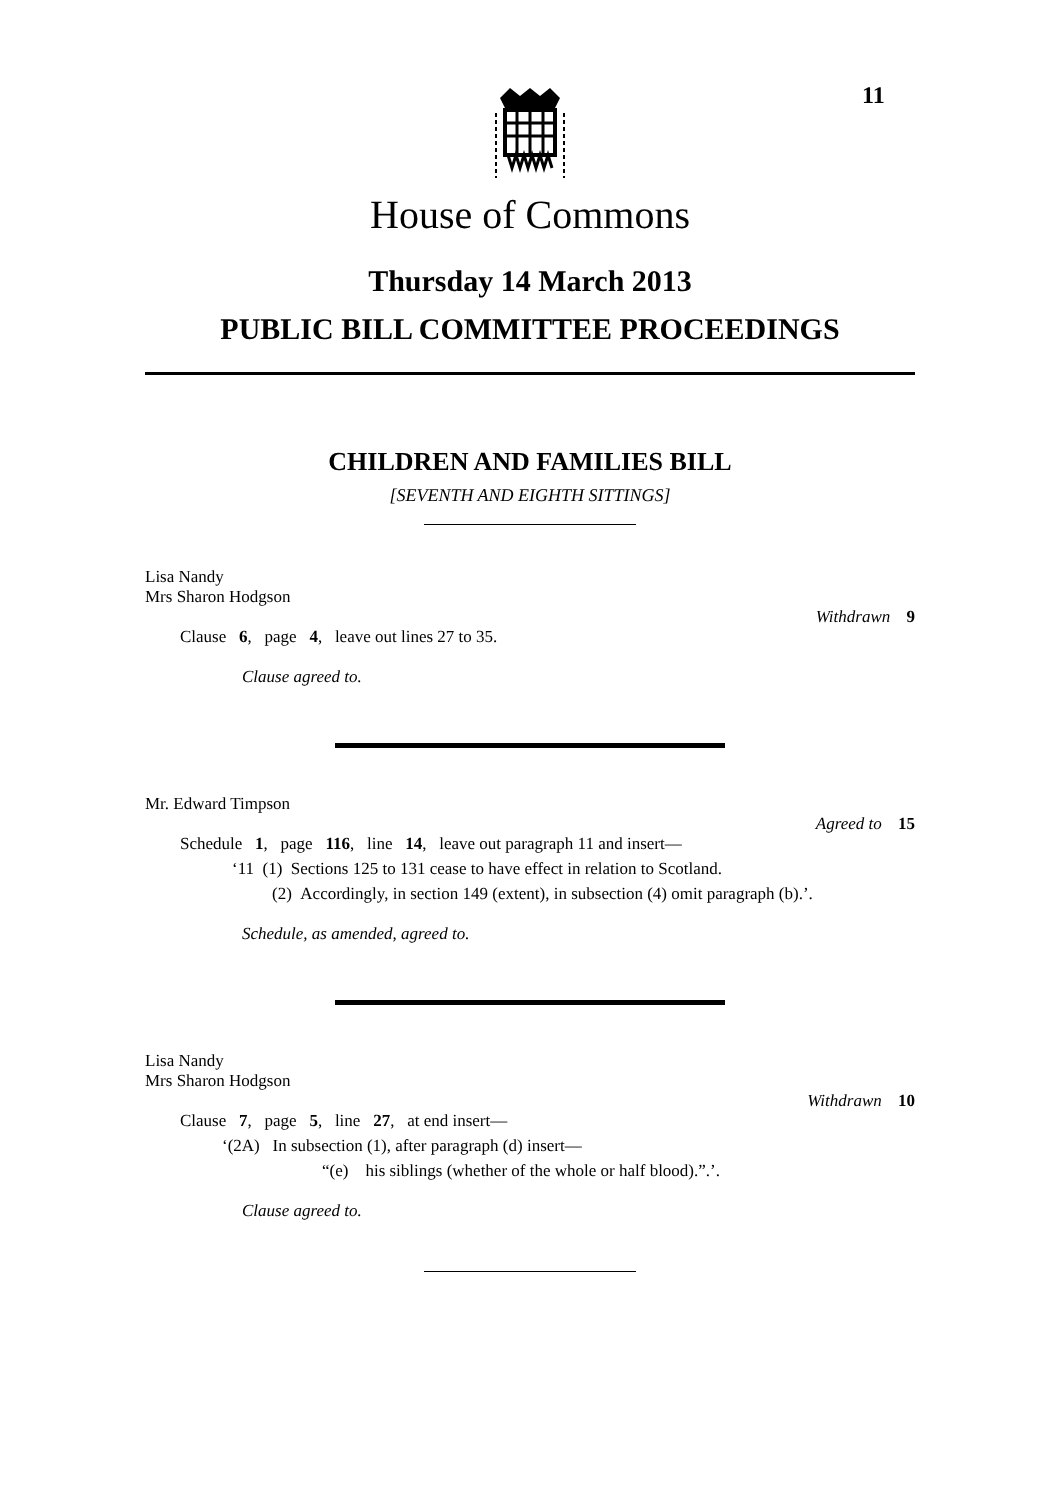11
House of Commons
Thursday 14 March 2013
PUBLIC BILL COMMITTEE PROCEEDINGS
CHILDREN AND FAMILIES BILL
[SEVENTH AND EIGHTH SITTINGS]
Lisa Nandy
Mrs Sharon Hodgson
Withdrawn 9
Clause 6, page 4, leave out lines 27 to 35.
Clause agreed to.
Mr. Edward Timpson
Agreed to 15
Schedule 1, page 116, line 14, leave out paragraph 11 and insert—
‘11 (1) Sections 125 to 131 cease to have effect in relation to Scotland.
(2) Accordingly, in section 149 (extent), in subsection (4) omit paragraph (b).’.
Schedule, as amended, agreed to.
Lisa Nandy
Mrs Sharon Hodgson
Withdrawn 10
Clause 7, page 5, line 27, at end insert—
‘(2A) In subsection (1), after paragraph (d) insert—
“(e) his siblings (whether of the whole or half blood).”.’.
Clause agreed to.